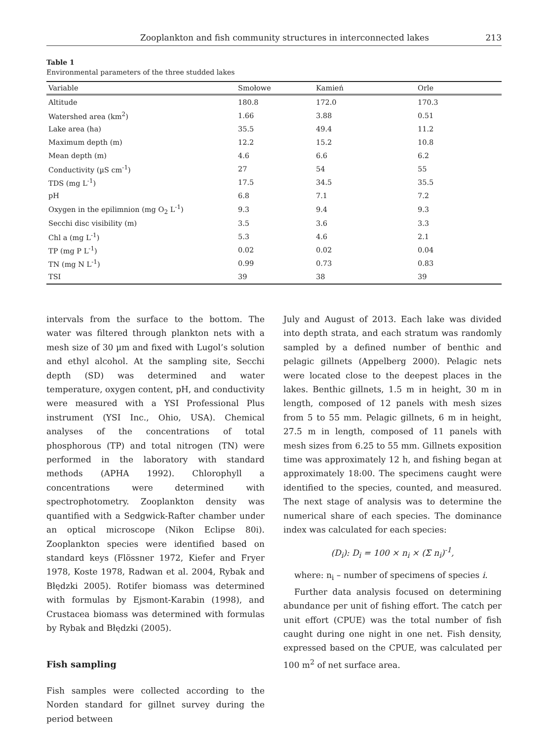Zooplankton and fish community structures in interconnected lakes 213
Table 1
Environmental parameters of the three studded lakes
| Variable | Smołowe | Kamień | Orle |
| --- | --- | --- | --- |
| Altitude | 180.8 | 172.0 | 170.3 |
| Watershed area (km<sup>2</sup>) | 1.66 | 3.88 | 0.51 |
| Lake area (ha) | 35.5 | 49.4 | 11.2 |
| Maximum depth (m) | 12.2 | 15.2 | 10.8 |
| Mean depth (m) | 4.6 | 6.6 | 6.2 |
| Conductivity (µS cm<sup>-1</sup>) | 27 | 54 | 55 |
| TDS (mg L<sup>-1</sup>) | 17.5 | 34.5 | 35.5 |
| pH | 6.8 | 7.1 | 7.2 |
| Oxygen in the epilimnion (mg O<sub>2</sub> L<sup>-1</sup>) | 9.3 | 9.4 | 9.3 |
| Secchi disc visibility (m) | 3.5 | 3.6 | 3.3 |
| Chl a (mg L<sup>-1</sup>) | 5.3 | 4.6 | 2.1 |
| TP (mg P L<sup>-1</sup>) | 0.02 | 0.02 | 0.04 |
| TN (mg N L<sup>-1</sup>) | 0.99 | 0.73 | 0.83 |
| TSI | 39 | 38 | 39 |
intervals from the surface to the bottom. The water was filtered through plankton nets with a mesh size of 30 µm and fixed with Lugol’s solution and ethyl alcohol. At the sampling site, Secchi depth (SD) was determined and water temperature, oxygen content, pH, and conductivity were measured with a YSI Professional Plus instrument (YSI Inc., Ohio, USA). Chemical analyses of the concentrations of total phosphorous (TP) and total nitrogen (TN) were performed in the laboratory with standard methods (APHA 1992). Chlorophyll a concentrations were determined with spectrophotometry. Zooplankton density was quantified with a Sedgwick-Rafter chamber under an optical microscope (Nikon Eclipse 80i). Zooplankton species were identified based on standard keys (Flössner 1972, Kiefer and Fryer 1978, Koste 1978, Radwan et al. 2004, Rybak and Błędzki 2005). Rotifer biomass was determined with formulas by Ejsmont-Karabin (1998), and Crustacea biomass was determined with formulas by Rybak and Błędzki (2005).
Fish sampling
Fish samples were collected according to the Norden standard for gillnet survey during the period between
July and August of 2013. Each lake was divided into depth strata, and each stratum was randomly sampled by a defined number of benthic and pelagic gillnets (Appelberg 2000). Pelagic nets were located close to the deepest places in the lakes. Benthic gillnets, 1.5 m in height, 30 m in length, composed of 12 panels with mesh sizes from 5 to 55 mm. Pelagic gillnets, 6 m in height, 27.5 m in length, composed of 11 panels with mesh sizes from 6.25 to 55 mm. Gillnets exposition time was approximately 12 h, and fishing began at approximately 18:00. The specimens caught were identified to the species, counted, and measured. The next stage of analysis was to determine the numerical share of each species. The dominance index was calculated for each species:
(D<sub>i</sub>): D<sub>i</sub> = 100 × n<sub>i</sub> × (Σ n<sub>i</sub>)<sup>-1</sup>,
where: n<sub>i</sub> – number of specimens of species i.
Further data analysis focused on determining abundance per unit of fishing effort. The catch per unit effort (CPUE) was the total number of fish caught during one night in one net. Fish density, expressed based on the CPUE, was calculated per 100 m<sup>2</sup> of net surface area.